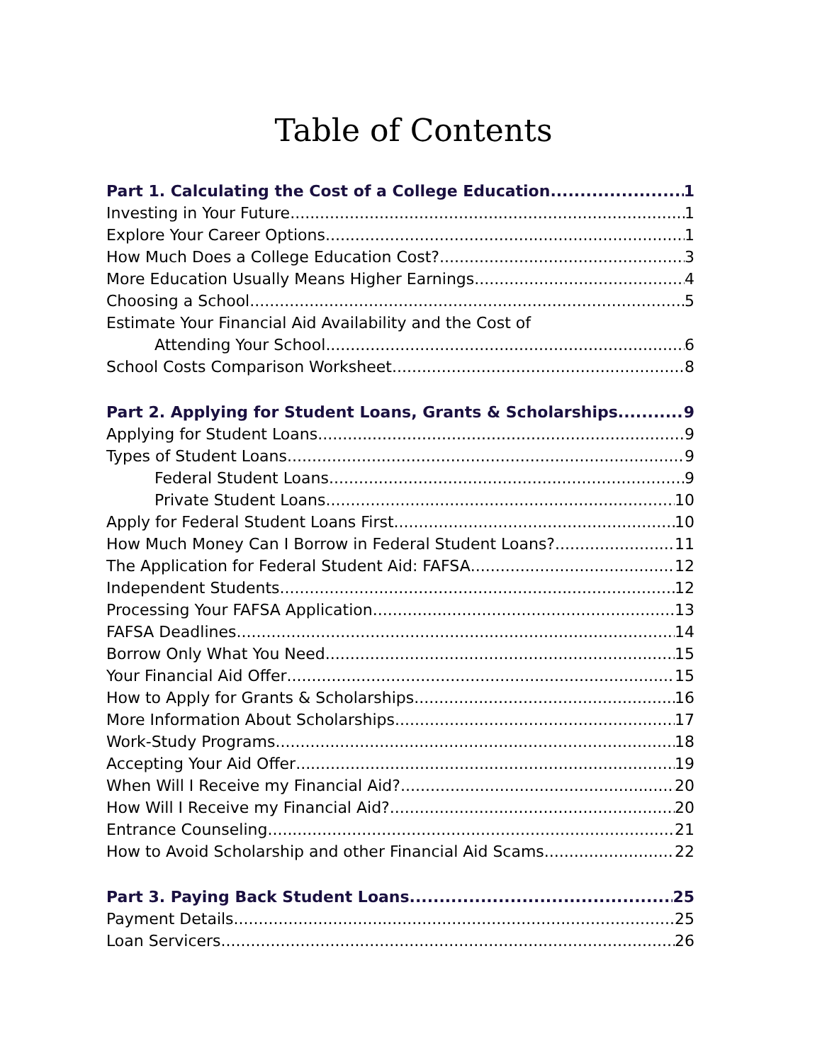Table of Contents
Part 1. Calculating the Cost of a College Education 1
Investing in Your Future 1
Explore Your Career Options 1
How Much Does a College Education Cost? 3
More Education Usually Means Higher Earnings 4
Choosing a School 5
Estimate Your Financial Aid Availability and the Cost of
Attending Your School 6
School Costs Comparison Worksheet 8
Part 2. Applying for Student Loans, Grants & Scholarships 9
Applying for Student Loans 9
Types of Student Loans 9
Federal Student Loans 9
Private Student Loans 10
Apply for Federal Student Loans First 10
How Much Money Can I Borrow in Federal Student Loans? 11
The Application for Federal Student Aid: FAFSA 12
Independent Students 12
Processing Your FAFSA Application 13
FAFSA Deadlines 14
Borrow Only What You Need 15
Your Financial Aid Offer 15
How to Apply for Grants & Scholarships 16
More Information About Scholarships 17
Work-Study Programs 18
Accepting Your Aid Offer 19
When Will I Receive my Financial Aid? 20
How Will I Receive my Financial Aid? 20
Entrance Counseling 21
How to Avoid Scholarship and other Financial Aid Scams 22
Part 3. Paying Back Student Loans 25
Payment Details 25
Loan Servicers 26